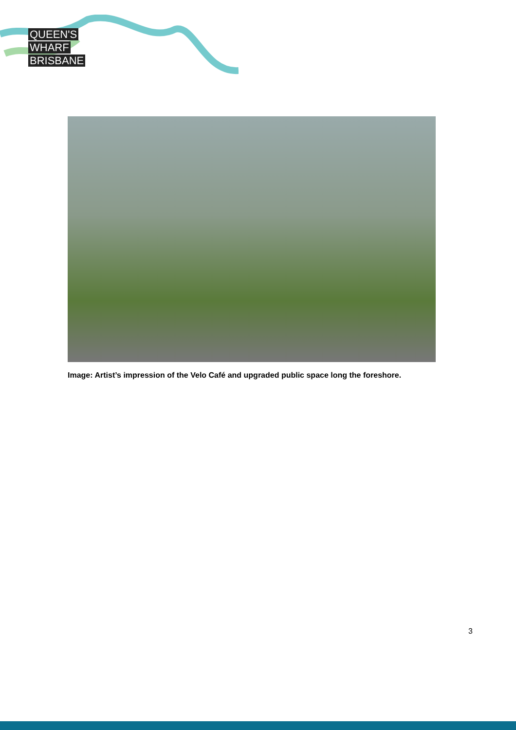QUEEN'S
WHARF
BRISBANE
Image: Artist’s impression of the Velo Café and upgraded public space long the foreshore.
3